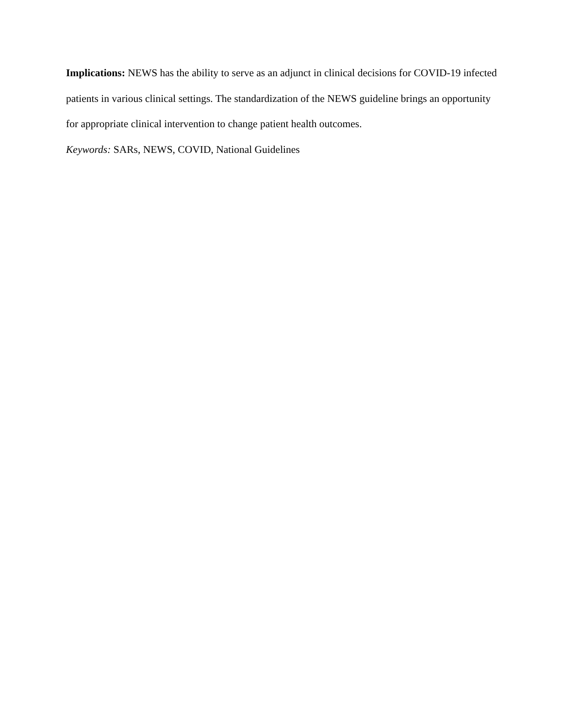Implications: NEWS has the ability to serve as an adjunct in clinical decisions for COVID-19 infected patients in various clinical settings. The standardization of the NEWS guideline brings an opportunity for appropriate clinical intervention to change patient health outcomes.
Keywords: SARs, NEWS, COVID, National Guidelines